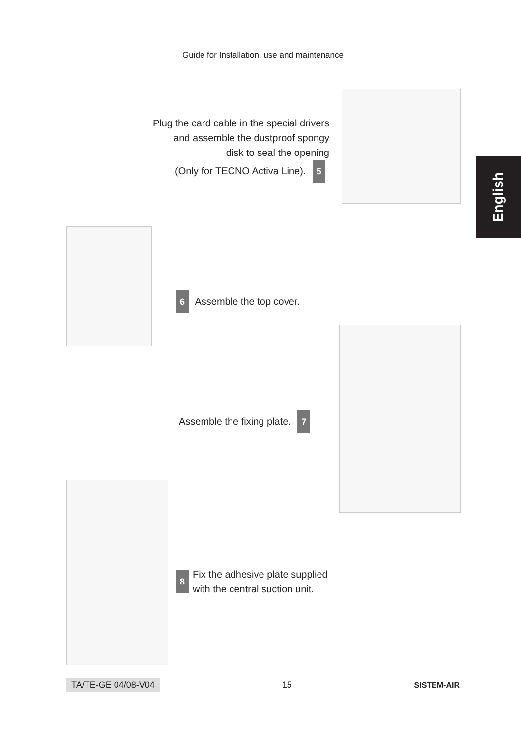Guide for Installation, use and maintenance
English
Plug the card cable in the special drivers
and assemble the dustproof spongy
disk to seal the opening
(Only for TECNO Activa Line). 5
6 Assemble the top cover.
Assemble the fixing plate. 7
8
Fix the adhesive plate supplied
with the central suction unit.
TA/TE-GE 04/08-V04 15 SISTEM-AIR